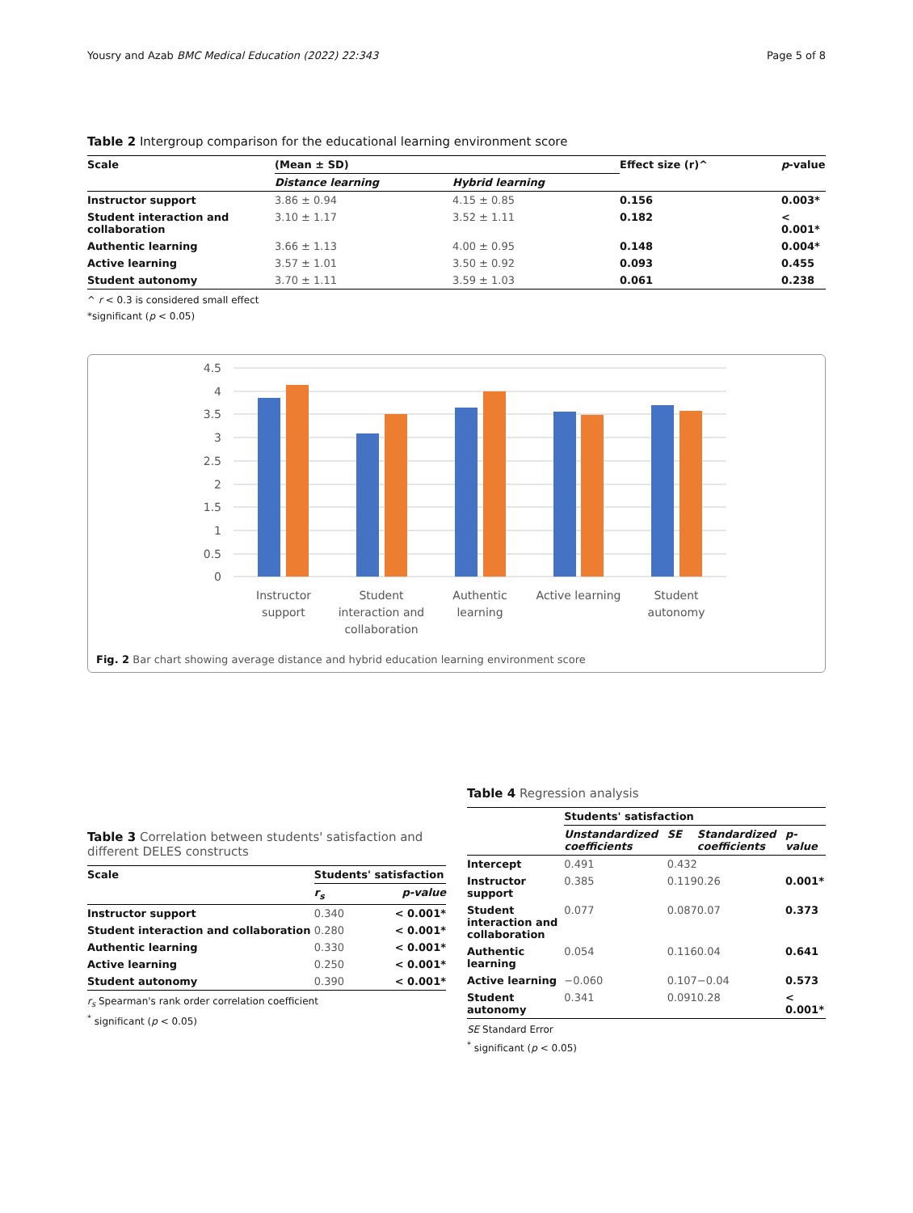Yousry and Azab BMC Medical Education (2022) 22:343 Page 5 of 8
Table 2 Intergroup comparison for the educational learning environment score
| Scale | (Mean ± SD) | | Effect size (r)^ | p -value |
| --- | --- | --- | --- | --- |
| | Distance learning | Hybrid learning | | |
| Instructor support | 3.86 ± 0.94 | 4.15 ± 0.85 | 0.156 | 0.003* |
| Student interaction and collaboration | 3.10 ± 1.17 | 3.52 ± 1.11 | 0.182 | < 0.001* |
| Authentic learning | 3.66 ± 1.13 | 4.00 ± 0.95 | 0.148 | 0.004* |
| Active learning | 3.57 ± 1.01 | 3.50 ± 0.92 | 0.093 | 0.455 |
| Student autonomy | 3.70 ± 1.11 | 3.59 ± 1.03 | 0.061 | 0.238 |
^ r < 0.3 is considered small effect
*significant (p < 0.05)
4.5
4
3.5
3
2.5
2
1.5
1
0.5
0
Instructor
support
Student
interaction and
collaboration
Authentic
learning
Active learning
Student
autonomy
Fig. 2 Bar chart showing average distance and hybrid education learning environment score
Table 3 Correlation between students' satisfaction and different DELES constructs
| Scale | Students' satisfaction | |
| --- | --- | --- |
| | r<sub>s</sub> | p-value |
| Instructor support | 0.340 | < 0.001* |
| Student interaction and collaboration | 0.280 | < 0.001* |
| Authentic learning | 0.330 | < 0.001* |
| Active learning | 0.250 | < 0.001* |
| Student autonomy | 0.390 | < 0.001* |
r<sub>s</sub> Spearman's rank order correlation coefficient
<sup>*</sup> significant (p < 0.05)
Table 4 Regression analysis
| | Students' satisfaction | | | |
| --- | --- | --- | --- | --- |
| | Unstandardized coefficients | SE | Standardized coefficients | p-value |
| Intercept | 0.491 | 0.432 | | |
| Instructor support | 0.385 | 0.119 | 0.26 | 0.001* |
| Student interaction and collaboration | 0.077 | 0.087 | 0.07 | 0.373 |
| Authentic learning | 0.054 | 0.116 | 0.04 | 0.641 |
| Active learning | −0.060 | 0.107 | −0.04 | 0.573 |
| Student autonomy | 0.341 | 0.091 | 0.28 | < 0.001* |
SE Standard Error
<sup>*</sup> significant (p < 0.05)